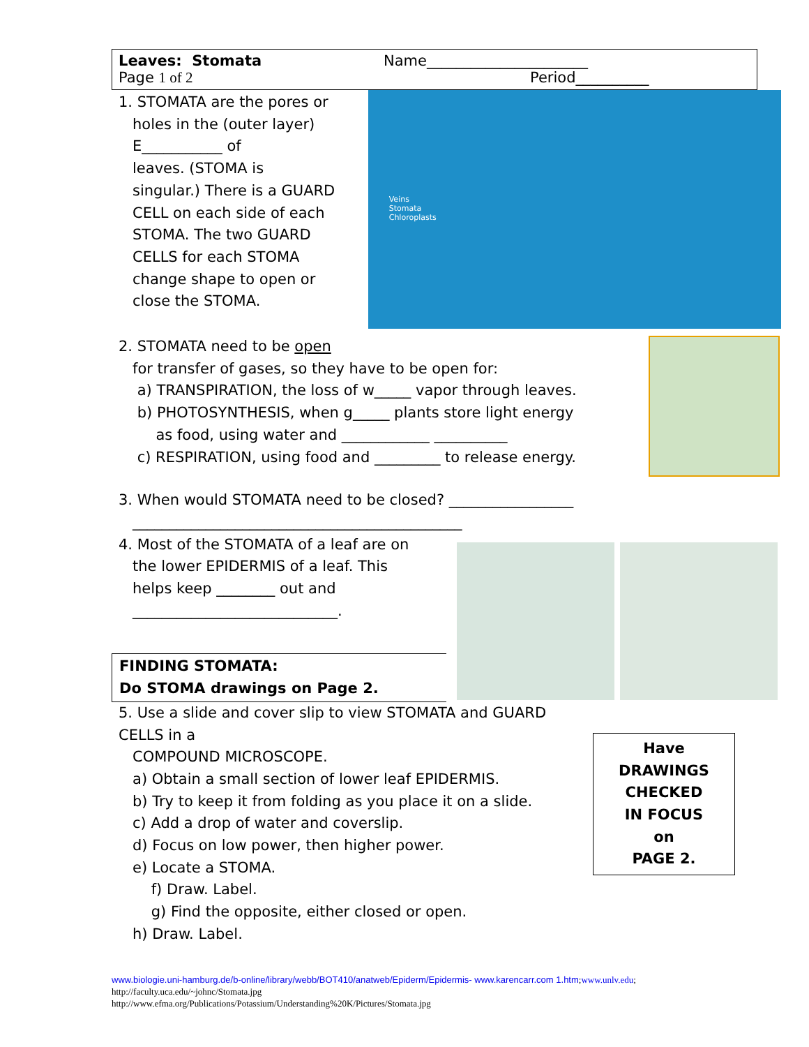Leaves: Stomata
Name______________________
Page 1 of 2
Period__________
1. STOMATA are the pores or
holes in the (outer layer)
E___________ of
leaves. (STOMA is
singular.) There is a GUARD
CELL on each side of each
STOMA. The two GUARD
CELLS for each STOMA
change shape to open or
close the STOMA.
Veins
Stomata
Chloroplasts
2. STOMATA need to be open
for transfer of gases, so they have to be open for:
a) TRANSPIRATION, the loss of w_____ vapor through leaves.
b) PHOTOSYNTHESIS, when g_____ plants store light energy
as food, using water and ____________ __________
c) RESPIRATION, using food and _________ to release energy.
3. When would STOMATA need to be closed? _________________
_____________________________________________
4. Most of the STOMATA of a leaf are on
the lower EPIDERMIS of a leaf. This
helps keep ________ out and
____________________________.
FINDING STOMATA:
Do STOMA drawings on Page 2.
5. Use a slide and cover slip to view STOMATA and GUARD CELLS in a
COMPOUND MICROSCOPE.
a) Obtain a small section of lower leaf EPIDERMIS.
b) Try to keep it from folding as you place it on a slide.
c) Add a drop of water and coverslip.
d) Focus on low power, then higher power.
e) Locate a STOMA.
f) Draw. Label.
g) Find the opposite, either closed or open.
h) Draw. Label.
Have
DRAWINGS
CHECKED
IN FOCUS
on
PAGE 2.
www.biologie.uni-hamburg.de/b-online/library/webb/BOT410/anatweb/Epiderm/Epidermis- www.karencarr.com 1.htm;www.unlv.edu;
http://faculty.uca.edu/~johnc/Stomata.jpg
http://www.efma.org/Publications/Potassium/Understanding%20K/Pictures/Stomata.jpg